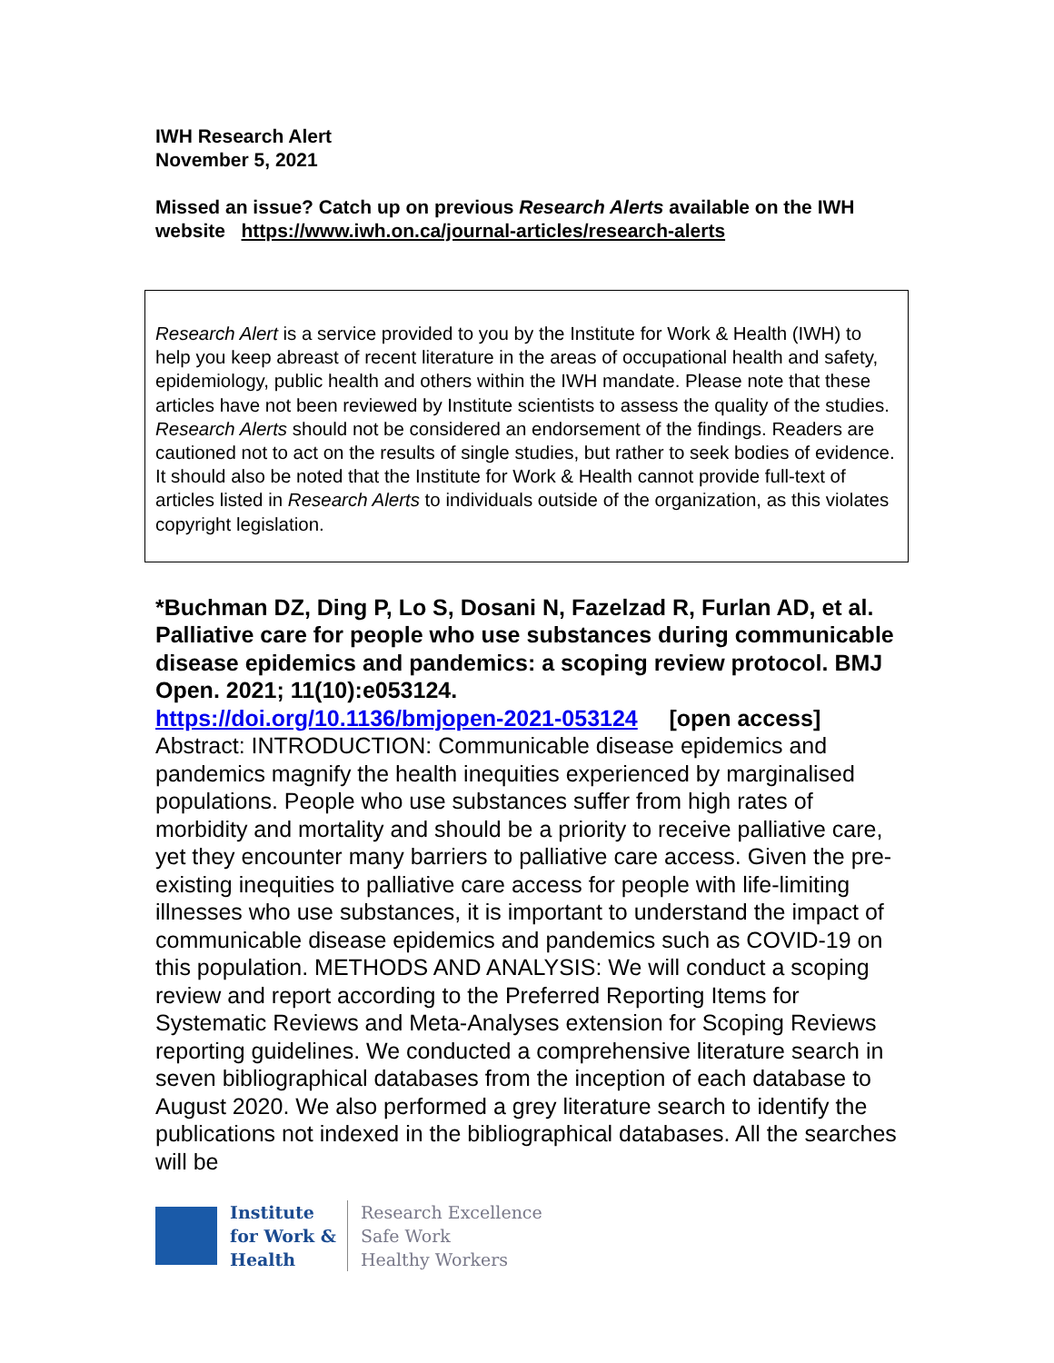IWH Research Alert
November 5, 2021
Missed an issue? Catch up on previous Research Alerts available on the IWH website https://www.iwh.on.ca/journal-articles/research-alerts
Research Alert is a service provided to you by the Institute for Work & Health (IWH) to help you keep abreast of recent literature in the areas of occupational health and safety, epidemiology, public health and others within the IWH mandate. Please note that these articles have not been reviewed by Institute scientists to assess the quality of the studies. Research Alerts should not be considered an endorsement of the findings. Readers are cautioned not to act on the results of single studies, but rather to seek bodies of evidence. It should also be noted that the Institute for Work & Health cannot provide full-text of articles listed in Research Alerts to individuals outside of the organization, as this violates copyright legislation.
*Buchman DZ, Ding P, Lo S, Dosani N, Fazelzad R, Furlan AD, et al. Palliative care for people who use substances during communicable disease epidemics and pandemics: a scoping review protocol. BMJ Open. 2021; 11(10):e053124.
https://doi.org/10.1136/bmjopen-2021-053124 [open access]
Abstract: INTRODUCTION: Communicable disease epidemics and pandemics magnify the health inequities experienced by marginalised populations. People who use substances suffer from high rates of morbidity and mortality and should be a priority to receive palliative care, yet they encounter many barriers to palliative care access. Given the pre-existing inequities to palliative care access for people with life-limiting illnesses who use substances, it is important to understand the impact of communicable disease epidemics and pandemics such as COVID-19 on this population. METHODS AND ANALYSIS: We will conduct a scoping review and report according to the Preferred Reporting Items for Systematic Reviews and Meta-Analyses extension for Scoping Reviews reporting guidelines. We conducted a comprehensive literature search in seven bibliographical databases from the inception of each database to August 2020. We also performed a grey literature search to identify the publications not indexed in the bibliographical databases. All the searches will be
Institute
for Work &
Health
Research Excellence
Safe Work
Healthy Workers